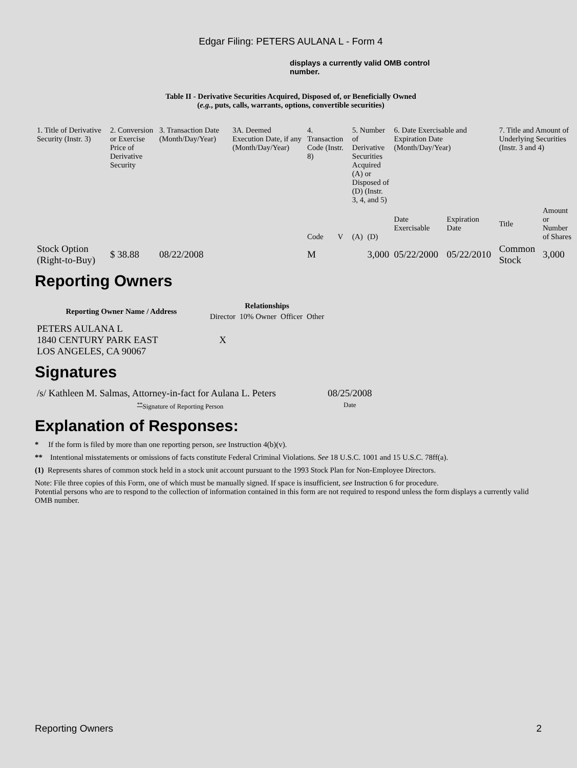Edgar Filing: PETERS AULANA L - Form 4
displays a currently valid OMB control number.
Table II - Derivative Securities Acquired, Disposed of, or Beneficially Owned
(e.g., puts, calls, warrants, options, convertible securities)
| 1. Title of Derivative Security (Instr. 3) | 2. Conversion or Exercise Price of Derivative Security | 3. Transaction Date (Month/Day/Year) | 3A. Deemed Execution Date, if any (Month/Day/Year) | 4. Transaction Code (Instr. 8) | | 5. Number of Derivative Securities Acquired (A) or Disposed of (D) (Instr. 3, 4, and 5) | | 6. Date Exercisable and Expiration Date (Month/Day/Year) | | 7. Title and Amount of Underlying Securities (Instr. 3 and 4) | |
| | | | | Code | V | (A) | (D) | Date Exercisable | Expiration Date | Title | Amount or Number of Shares |
| Stock Option (Right-to-Buy) | $ 38.88 | 08/22/2008 | | M | | | 3,000 | 05/22/2000 | 05/22/2010 | Common Stock | 3,000 |
Reporting Owners
| Reporting Owner Name / Address | Relationships | | | |
| --- | --- | --- | --- | --- |
| | Director | 10% Owner | Officer | Other |
| PETERS AULANA L 1840 CENTURY PARK EAST LOS ANGELES, CA 90067 | X | | | |
Signatures
| /s/ Kathleen M. Salmas, Attorney-in-fact for Aulana L. Peters | 08/25/2008 |
| <sup>**</sup> Signature of Reporting Person | Date |
Explanation of Responses:
* If the form is filed by more than one reporting person, see Instruction 4(b)(v).
** Intentional misstatements or omissions of facts constitute Federal Criminal Violations. See 18 U.S.C. 1001 and 15 U.S.C. 78ff(a).
(1) Represents shares of common stock held in a stock unit account pursuant to the 1993 Stock Plan for Non-Employee Directors.
Note: File three copies of this Form, one of which must be manually signed. If space is insufficient, see Instruction 6 for procedure.
Potential persons who are to respond to the collection of information contained in this form are not required to respond unless the form displays a currently valid OMB number.
Reporting Owners 2